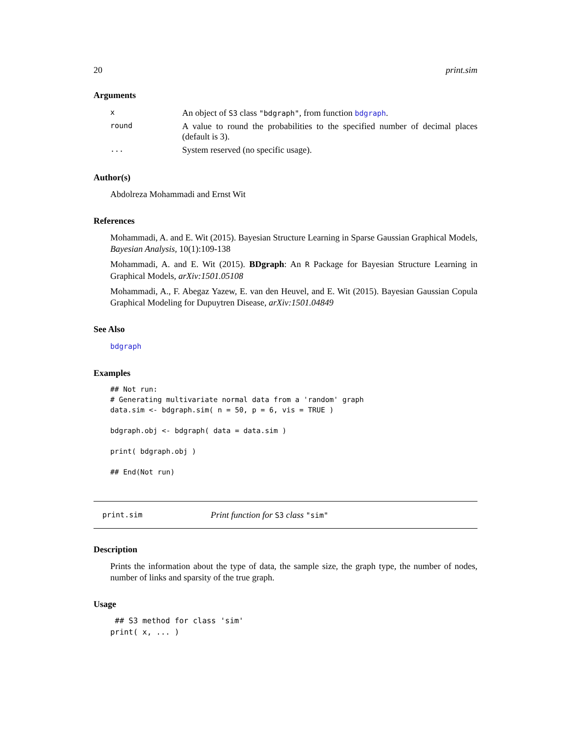20 print.sim
Arguments
| x | An object of S3 class "bdgraph" , from function bdgraph . |
| round | A value to round the probabilities to the specified number of decimal places (default is 3). |
| ... | System reserved (no specific usage). |
Author(s)
Abdolreza Mohammadi and Ernst Wit
References
Mohammadi, A. and E. Wit (2015). Bayesian Structure Learning in Sparse Gaussian Graphical Models, Bayesian Analysis, 10(1):109-138
Mohammadi, A. and E. Wit (2015). BDgraph: An R Package for Bayesian Structure Learning in Graphical Models, arXiv:1501.05108
Mohammadi, A., F. Abegaz Yazew, E. van den Heuvel, and E. Wit (2015). Bayesian Gaussian Copula Graphical Modeling for Dupuytren Disease, arXiv:1501.04849
See Also
bdgraph
Examples
## Not run:
# Generating multivariate normal data from a 'random' graph
data.sim <- bdgraph.sim( n = 50, p = 6, vis = TRUE )

bdgraph.obj <- bdgraph( data = data.sim )

print( bdgraph.obj )

## End(Not run)
print.sim Print function for S3 class "sim"
Description
Prints the information about the type of data, the sample size, the graph type, the number of nodes, number of links and sparsity of the true graph.
Usage
 ## S3 method for class 'sim'
print( x, ... )